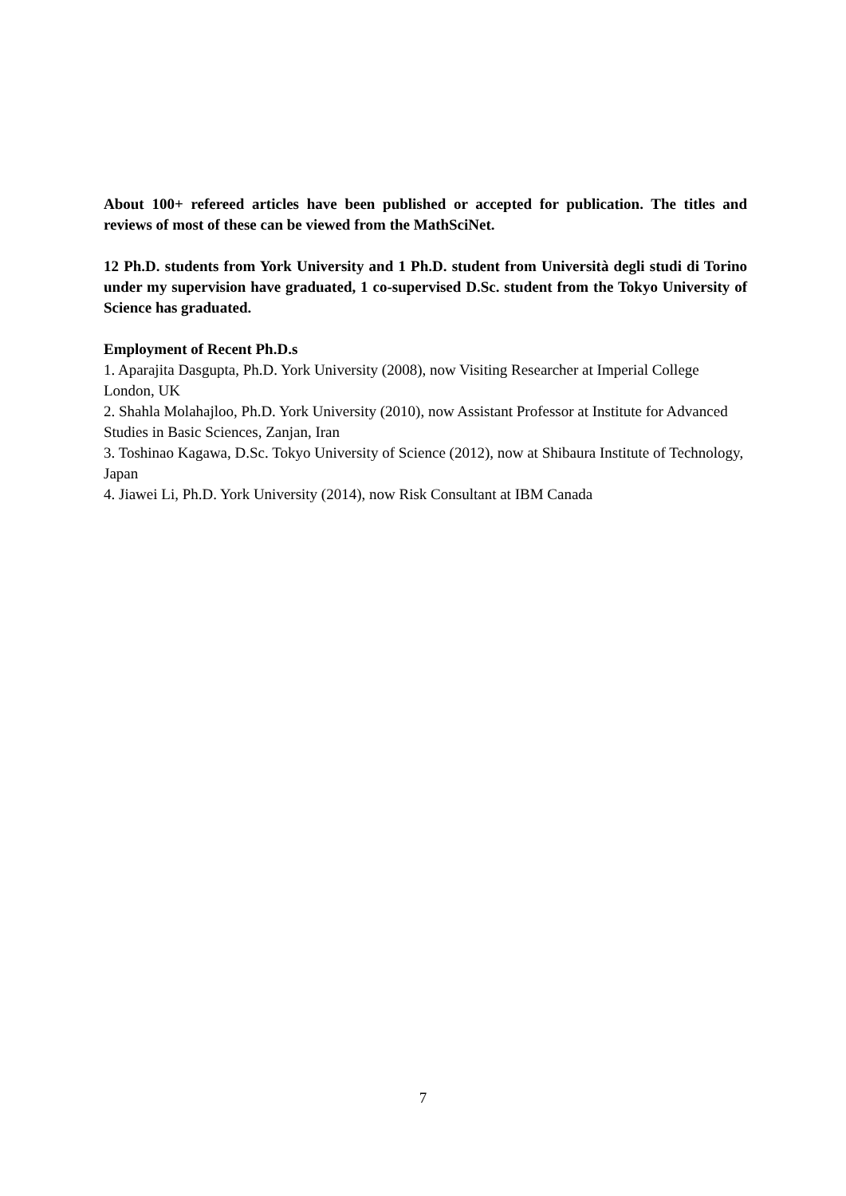About 100+ refereed articles have been published or accepted for publication. The titles and reviews of most of these can be viewed from the MathSciNet.
12 Ph.D. students from York University and 1 Ph.D. student from Università degli studi di Torino under my supervision have graduated, 1 co-supervised D.Sc. student from the Tokyo University of Science has graduated.
Employment of Recent Ph.D.s
1. Aparajita Dasgupta, Ph.D. York University (2008), now Visiting Researcher at Imperial College London, UK
2. Shahla Molahajloo, Ph.D. York University (2010), now Assistant Professor at Institute for Advanced Studies in Basic Sciences, Zanjan, Iran
3. Toshinao Kagawa, D.Sc. Tokyo University of Science (2012), now at Shibaura Institute of Technology, Japan
4. Jiawei Li, Ph.D. York University (2014), now Risk Consultant at IBM Canada
7